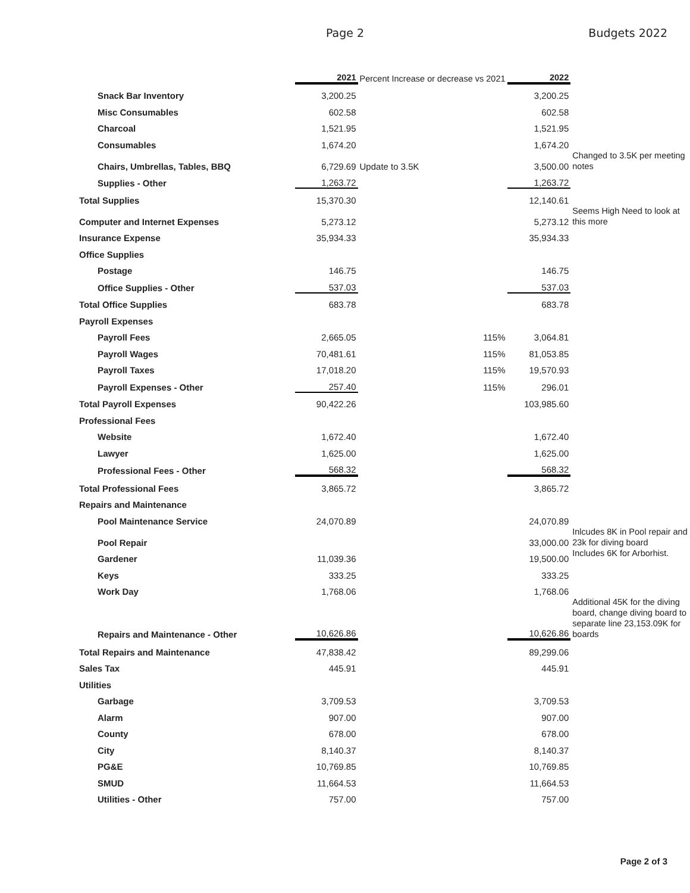Page 2
Budgets 2022
| | 2021 | Percent Increase or decrease vs 2021 | 2022 | |
| --- | --- | --- | --- | --- |
| Snack Bar Inventory | 3,200.25 | | 3,200.25 | |
| Misc Consumables | 602.58 | | 602.58 | |
| Charcoal | 1,521.95 | | 1,521.95 | |
| Consumables | 1,674.20 | | 1,674.20 | |
| Chairs, Umbrellas, Tables, BBQ | 6,729.69 | Update to 3.5K | 3,500.00 | Changed to 3.5K per meeting notes |
| Supplies - Other | 1,263.72 | | 1,263.72 | |
| Total Supplies | 15,370.30 | | 12,140.61 | |
| Computer and Internet Expenses | 5,273.12 | | 5,273.12 | Seems High Need to look at this more |
| Insurance Expense | 35,934.33 | | 35,934.33 | |
| Office Supplies | | | | |
| Postage | 146.75 | | 146.75 | |
| Office Supplies - Other | 537.03 | | 537.03 | |
| Total Office Supplies | 683.78 | | 683.78 | |
| Payroll Expenses | | | | |
| Payroll Fees | 2,665.05 | 115% | 3,064.81 | |
| Payroll Wages | 70,481.61 | 115% | 81,053.85 | |
| Payroll Taxes | 17,018.20 | 115% | 19,570.93 | |
| Payroll Expenses - Other | 257.40 | 115% | 296.01 | |
| Total Payroll Expenses | 90,422.26 | | 103,985.60 | |
| Professional Fees | | | | |
| Website | 1,672.40 | | 1,672.40 | |
| Lawyer | 1,625.00 | | 1,625.00 | |
| Professional Fees - Other | 568.32 | | 568.32 | |
| Total Professional Fees | 3,865.72 | | 3,865.72 | |
| Repairs and Maintenance | | | | |
| Pool Maintenance Service | 24,070.89 | | 24,070.89 | |
| Pool Repair | | | 33,000.00 | Inlcudes 8K in Pool repair and 23k for diving board |
| Gardener | 11,039.36 | | 19,500.00 | Includes 6K for Arborhist. |
| Keys | 333.25 | | 333.25 | |
| Work Day | 1,768.06 | | 1,768.06 | |
| Repairs and Maintenance - Other | 10,626.86 | | 10,626.86 | Additional 45K for the diving board, change diving board to separate line 23,153.09K for boards |
| Total Repairs and Maintenance | 47,838.42 | | 89,299.06 | |
| Sales Tax | 445.91 | | 445.91 | |
| Utilities | | | | |
| Garbage | 3,709.53 | | 3,709.53 | |
| Alarm | 907.00 | | 907.00 | |
| County | 678.00 | | 678.00 | |
| City | 8,140.37 | | 8,140.37 | |
| PG&E | 10,769.85 | | 10,769.85 | |
| SMUD | 11,664.53 | | 11,664.53 | |
| Utilities - Other | 757.00 | | 757.00 | |
Page 2 of 3